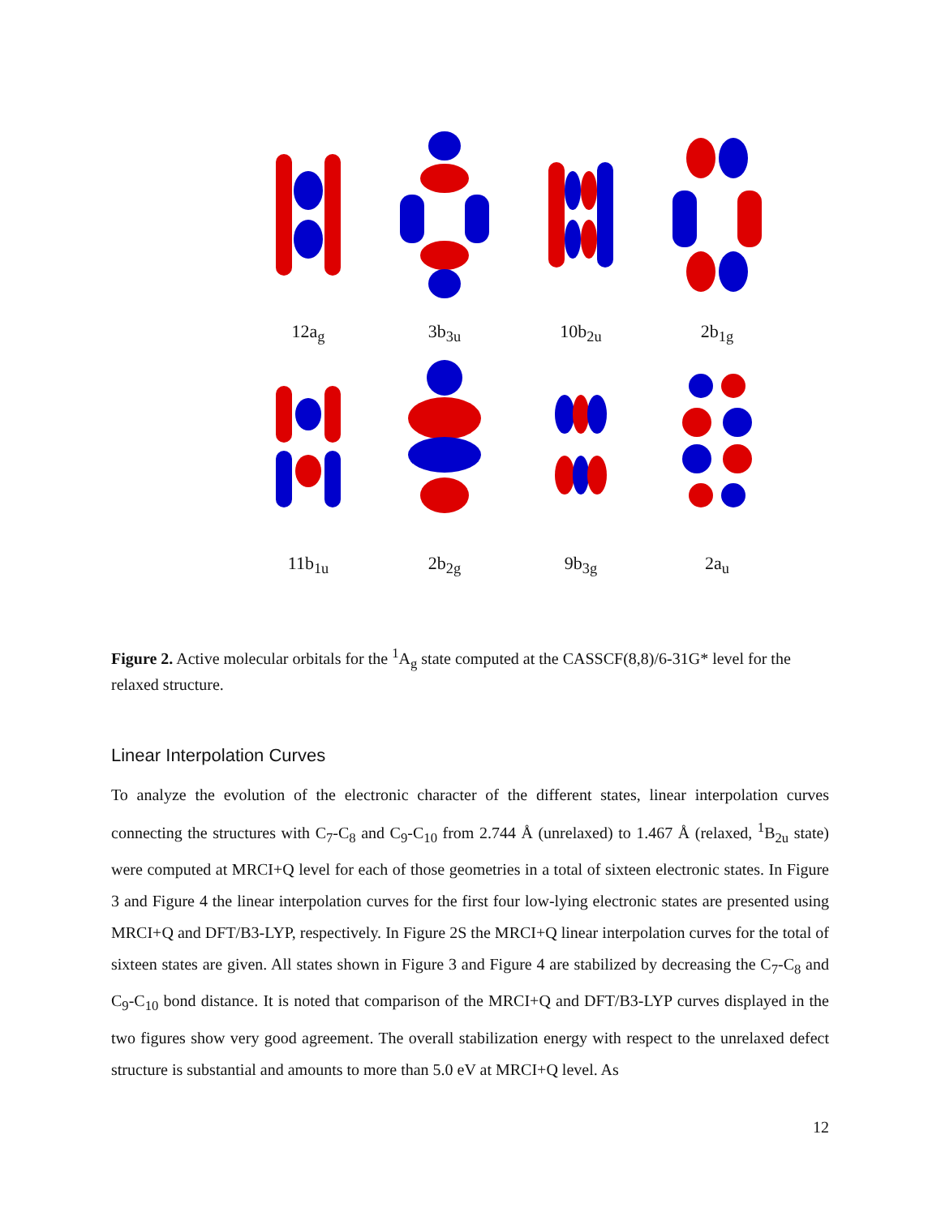12a<sub>g</sub>
3b<sub>3u</sub>
10b<sub>2u</sub>
2b<sub>1g</sub>
11b<sub>1u</sub>
2b<sub>2g</sub>
9b<sub>3g</sub>
2a<sub>u</sub>
Figure 2. Active molecular orbitals for the <sup>1</sup>A<sub>g</sub> state computed at the CASSCF(8,8)/6-31G* level for the relaxed structure.
Linear Interpolation Curves
To analyze the evolution of the electronic character of the different states, linear interpolation curves connecting the structures with C<sub>7</sub>-C<sub>8</sub> and C<sub>9</sub>-C<sub>10</sub> from 2.744 Å (unrelaxed) to 1.467 Å (relaxed, <sup>1</sup>B<sub>2u</sub> state) were computed at MRCI+Q level for each of those geometries in a total of sixteen electronic states. In Figure 3 and Figure 4 the linear interpolation curves for the first four low-lying electronic states are presented using MRCI+Q and DFT/B3-LYP, respectively. In Figure 2S the MRCI+Q linear interpolation curves for the total of sixteen states are given. All states shown in Figure 3 and Figure 4 are stabilized by decreasing the C<sub>7</sub>-C<sub>8</sub> and C<sub>9</sub>-C<sub>10</sub> bond distance. It is noted that comparison of the MRCI+Q and DFT/B3-LYP curves displayed in the two figures show very good agreement. The overall stabilization energy with respect to the unrelaxed defect structure is substantial and amounts to more than 5.0 eV at MRCI+Q level. As
12